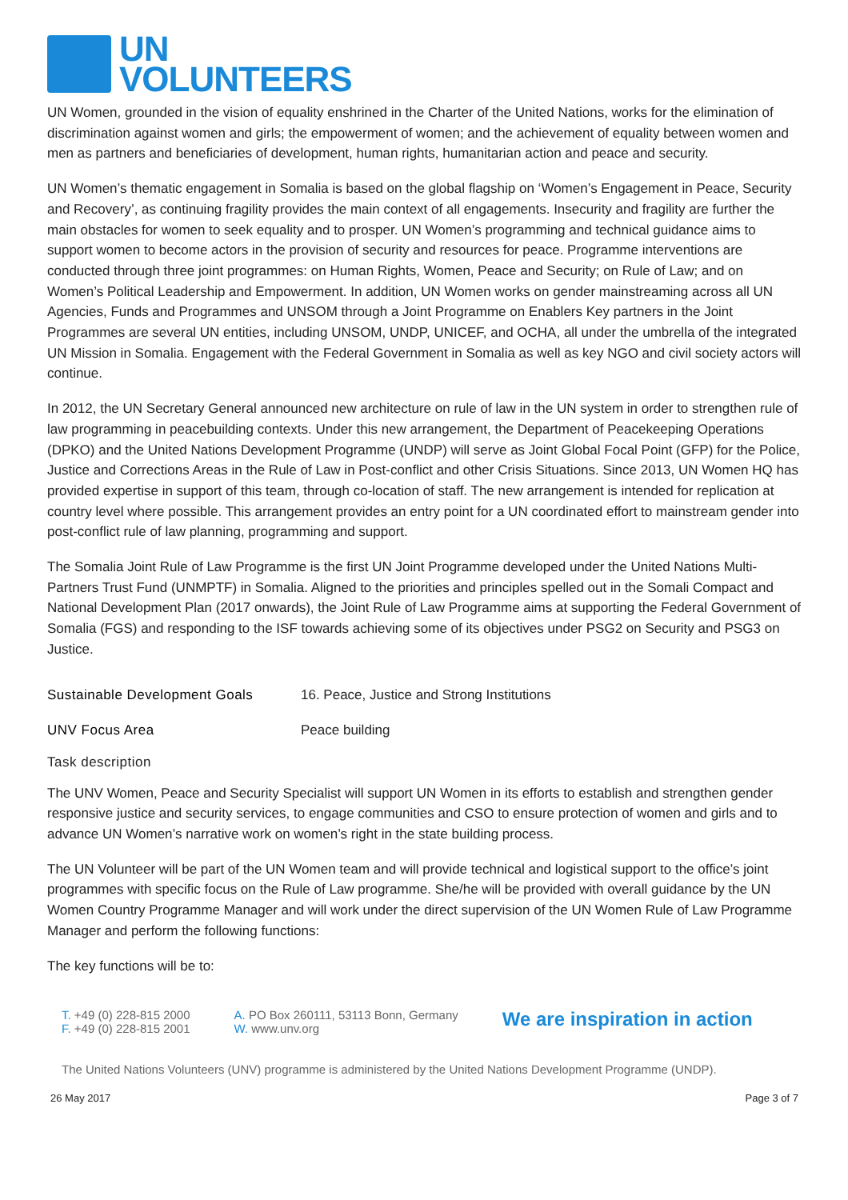UN
VOLUNTEERS
UN Women, grounded in the vision of equality enshrined in the Charter of the United Nations, works for the elimination of discrimination against women and girls; the empowerment of women; and the achievement of equality between women and men as partners and beneficiaries of development, human rights, humanitarian action and peace and security.
UN Women’s thematic engagement in Somalia is based on the global flagship on ‘Women’s Engagement in Peace, Security and Recovery’, as continuing fragility provides the main context of all engagements. Insecurity and fragility are further the main obstacles for women to seek equality and to prosper. UN Women’s programming and technical guidance aims to support women to become actors in the provision of security and resources for peace. Programme interventions are conducted through three joint programmes: on Human Rights, Women, Peace and Security; on Rule of Law; and on Women’s Political Leadership and Empowerment. In addition, UN Women works on gender mainstreaming across all UN Agencies, Funds and Programmes and UNSOM through a Joint Programme on Enablers Key partners in the Joint Programmes are several UN entities, including UNSOM, UNDP, UNICEF, and OCHA, all under the umbrella of the integrated UN Mission in Somalia. Engagement with the Federal Government in Somalia as well as key NGO and civil society actors will continue.
In 2012, the UN Secretary General announced new architecture on rule of law in the UN system in order to strengthen rule of law programming in peacebuilding contexts. Under this new arrangement, the Department of Peacekeeping Operations (DPKO) and the United Nations Development Programme (UNDP) will serve as Joint Global Focal Point (GFP) for the Police, Justice and Corrections Areas in the Rule of Law in Post-conflict and other Crisis Situations. Since 2013, UN Women HQ has provided expertise in support of this team, through co-location of staff. The new arrangement is intended for replication at country level where possible. This arrangement provides an entry point for a UN coordinated effort to mainstream gender into post-conflict rule of law planning, programming and support.
The Somalia Joint Rule of Law Programme is the first UN Joint Programme developed under the United Nations Multi-Partners Trust Fund (UNMPTF) in Somalia. Aligned to the priorities and principles spelled out in the Somali Compact and National Development Plan (2017 onwards), the Joint Rule of Law Programme aims at supporting the Federal Government of Somalia (FGS) and responding to the ISF towards achieving some of its objectives under PSG2 on Security and PSG3 on Justice.
Sustainable Development Goals 16. Peace, Justice and Strong Institutions
UNV Focus Area Peace building
Task description
The UNV Women, Peace and Security Specialist will support UN Women in its efforts to establish and strengthen gender responsive justice and security services, to engage communities and CSO to ensure protection of women and girls and to advance UN Women’s narrative work on women’s right in the state building process.
The UN Volunteer will be part of the UN Women team and will provide technical and logistical support to the office’s joint programmes with specific focus on the Rule of Law programme. She/he will be provided with overall guidance by the UN Women Country Programme Manager and will work under the direct supervision of the UN Women Rule of Law Programme Manager and perform the following functions:
The key functions will be to:
T. +49 (0) 228-815 2000
F. +49 (0) 228-815 2001
A. PO Box 260111, 53113 Bonn, Germany
W. www.unv.org
We are inspiration in action
The United Nations Volunteers (UNV) programme is administered by the United Nations Development Programme (UNDP).
26 May 2017 Page 3 of 7